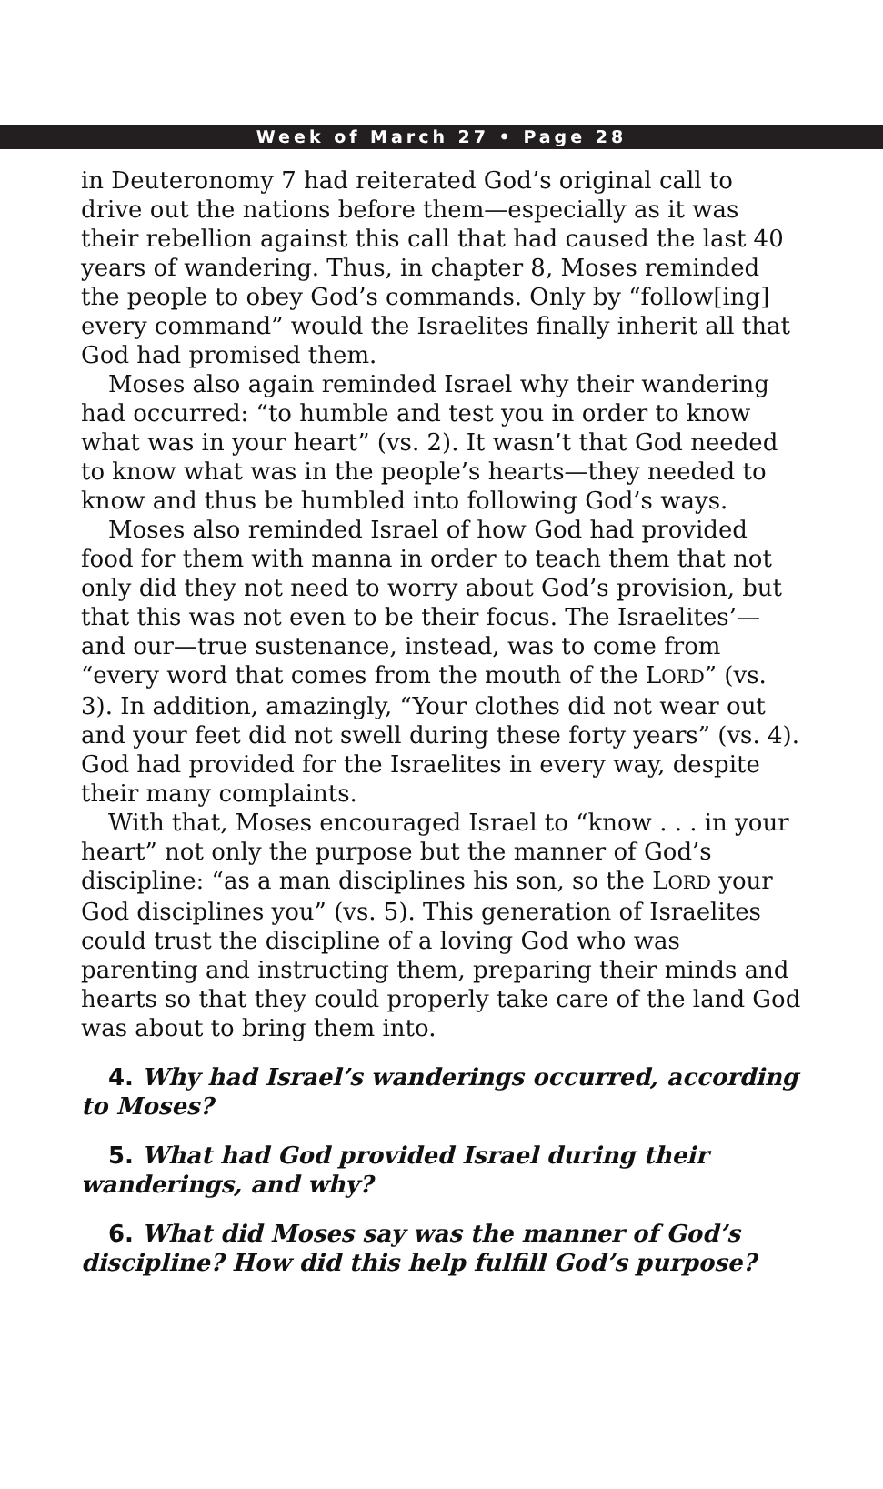Week of March 27 • Page 28
in Deuteronomy 7 had reiterated God’s original call to drive out the nations before them—especially as it was their rebellion against this call that had caused the last 40 years of wandering. Thus, in chapter 8, Moses reminded the people to obey God’s commands. Only by “follow[ing] every command” would the Israelites finally inherit all that God had promised them.
Moses also again reminded Israel why their wandering had occurred: “to humble and test you in order to know what was in your heart” (vs. 2). It wasn’t that God needed to know what was in the people’s hearts—they needed to know and thus be humbled into following God’s ways.
Moses also reminded Israel of how God had provided food for them with manna in order to teach them that not only did they not need to worry about God’s provision, but that this was not even to be their focus. The Israelites’—and our—true sustenance, instead, was to come from “every word that comes from the mouth of the LORD” (vs. 3). In addition, amazingly, “Your clothes did not wear out and your feet did not swell during these forty years” (vs. 4). God had provided for the Israelites in every way, despite their many complaints.
With that, Moses encouraged Israel to “know . . . in your heart” not only the purpose but the manner of God’s discipline: “as a man disciplines his son, so the LORD your God disciplines you” (vs. 5). This generation of Israelites could trust the discipline of a loving God who was parenting and instructing them, preparing their minds and hearts so that they could properly take care of the land God was about to bring them into.
4. Why had Israel’s wanderings occurred, according to Moses?
5. What had God provided Israel during their wanderings, and why?
6. What did Moses say was the manner of God’s discipline? How did this help fulfill God’s purpose?